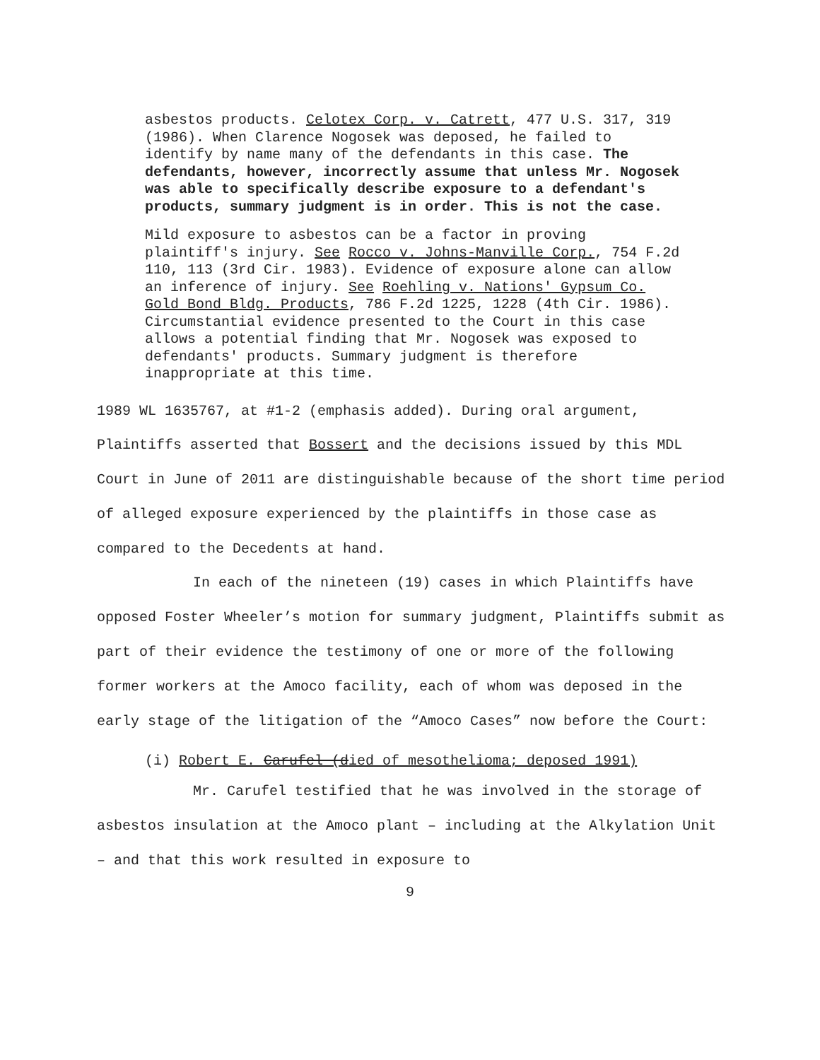asbestos products. Celotex Corp. v. Catrett, 477 U.S. 317, 319 (1986). When Clarence Nogosek was deposed, he failed to identify by name many of the defendants in this case. The defendants, however, incorrectly assume that unless Mr. Nogosek was able to specifically describe exposure to a defendant's products, summary judgment is in order. This is not the case.
Mild exposure to asbestos can be a factor in proving plaintiff's injury. See Rocco v. Johns-Manville Corp., 754 F.2d 110, 113 (3rd Cir. 1983). Evidence of exposure alone can allow an inference of injury. See Roehling v. Nations' Gypsum Co. Gold Bond Bldg. Products, 786 F.2d 1225, 1228 (4th Cir. 1986). Circumstantial evidence presented to the Court in this case allows a potential finding that Mr. Nogosek was exposed to defendants' products. Summary judgment is therefore inappropriate at this time.
1989 WL 1635767, at #1-2 (emphasis added). During oral argument, Plaintiffs asserted that Bossert and the decisions issued by this MDL Court in June of 2011 are distinguishable because of the short time period of alleged exposure experienced by the plaintiffs in those case as compared to the Decedents at hand.
In each of the nineteen (19) cases in which Plaintiffs have opposed Foster Wheeler’s motion for summary judgment, Plaintiffs submit as part of their evidence the testimony of one or more of the following former workers at the Amoco facility, each of whom was deposed in the early stage of the litigation of the “Amoco Cases” now before the Court:
(i) Robert E. Carufel (died of mesothelioma; deposed 1991)
Mr. Carufel testified that he was involved in the storage of asbestos insulation at the Amoco plant – including at the Alkylation Unit – and that this work resulted in exposure to
9